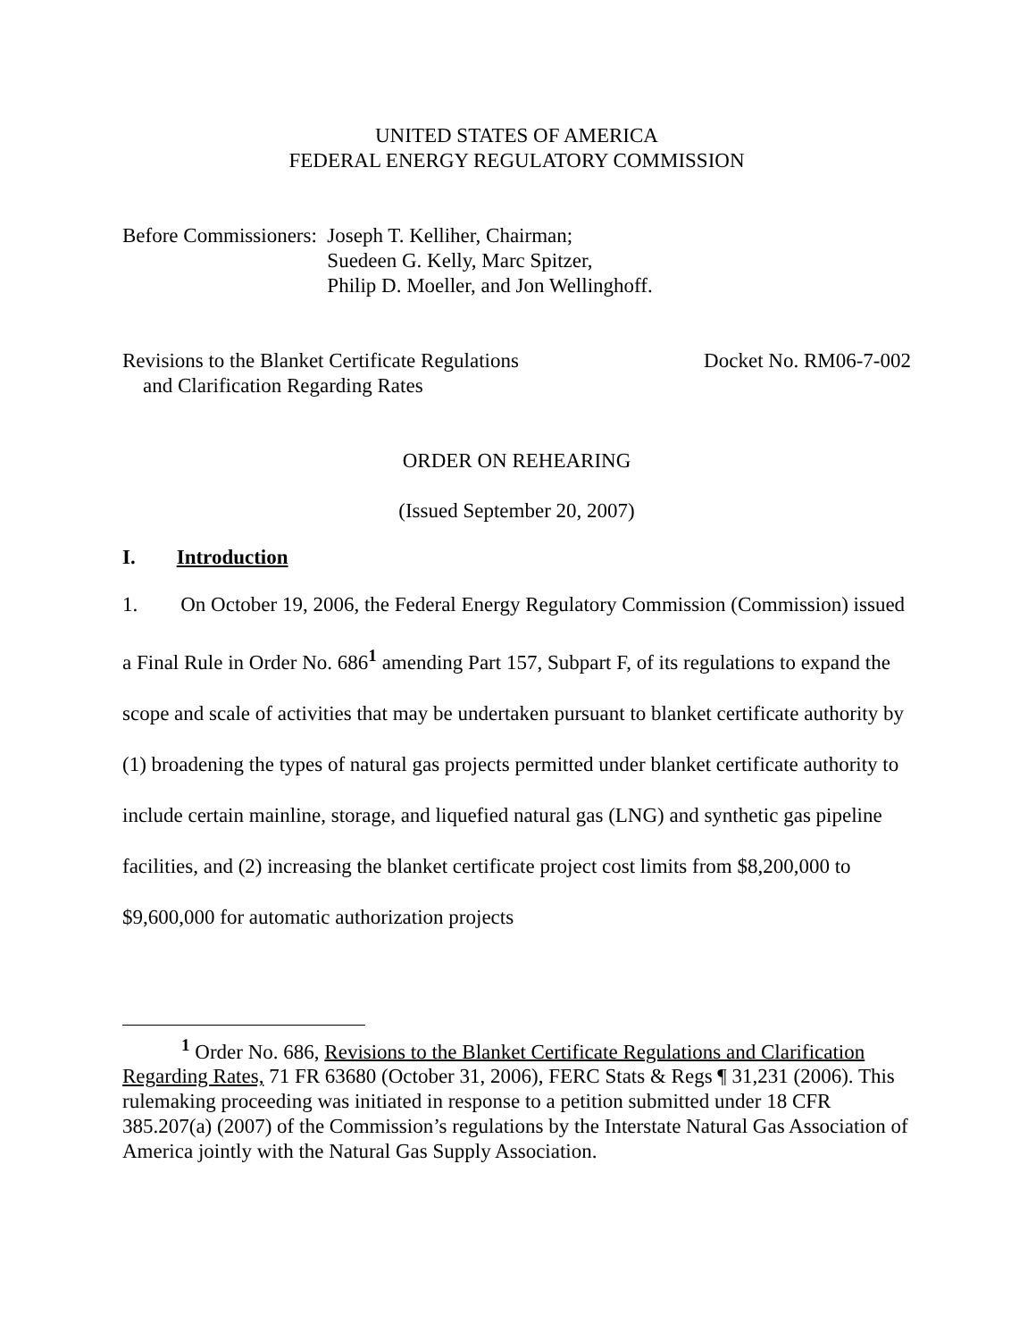UNITED STATES OF AMERICA
FEDERAL ENERGY REGULATORY COMMISSION
Before Commissioners: Joseph T. Kelliher, Chairman;
Suedeen G. Kelly, Marc Spitzer,
Philip D. Moeller, and Jon Wellinghoff.
Revisions to the Blanket Certificate Regulations
and Clarification Regarding Rates
Docket No. RM06-7-002
ORDER ON REHEARING
(Issued September 20, 2007)
I. Introduction
1. On October 19, 2006, the Federal Energy Regulatory Commission (Commission) issued a Final Rule in Order No. 686<sup>1</sup> amending Part 157, Subpart F, of its regulations to expand the scope and scale of activities that may be undertaken pursuant to blanket certificate authority by (1) broadening the types of natural gas projects permitted under blanket certificate authority to include certain mainline, storage, and liquefied natural gas (LNG) and synthetic gas pipeline facilities, and (2) increasing the blanket certificate project cost limits from $8,200,000 to $9,600,000 for automatic authorization projects
<sup>1</sup> Order No. 686, Revisions to the Blanket Certificate Regulations and Clarification Regarding Rates, 71 FR 63680 (October 31, 2006), FERC Stats & Regs ¶ 31,231 (2006). This rulemaking proceeding was initiated in response to a petition submitted under 18 CFR 385.207(a) (2007) of the Commission’s regulations by the Interstate Natural Gas Association of America jointly with the Natural Gas Supply Association.